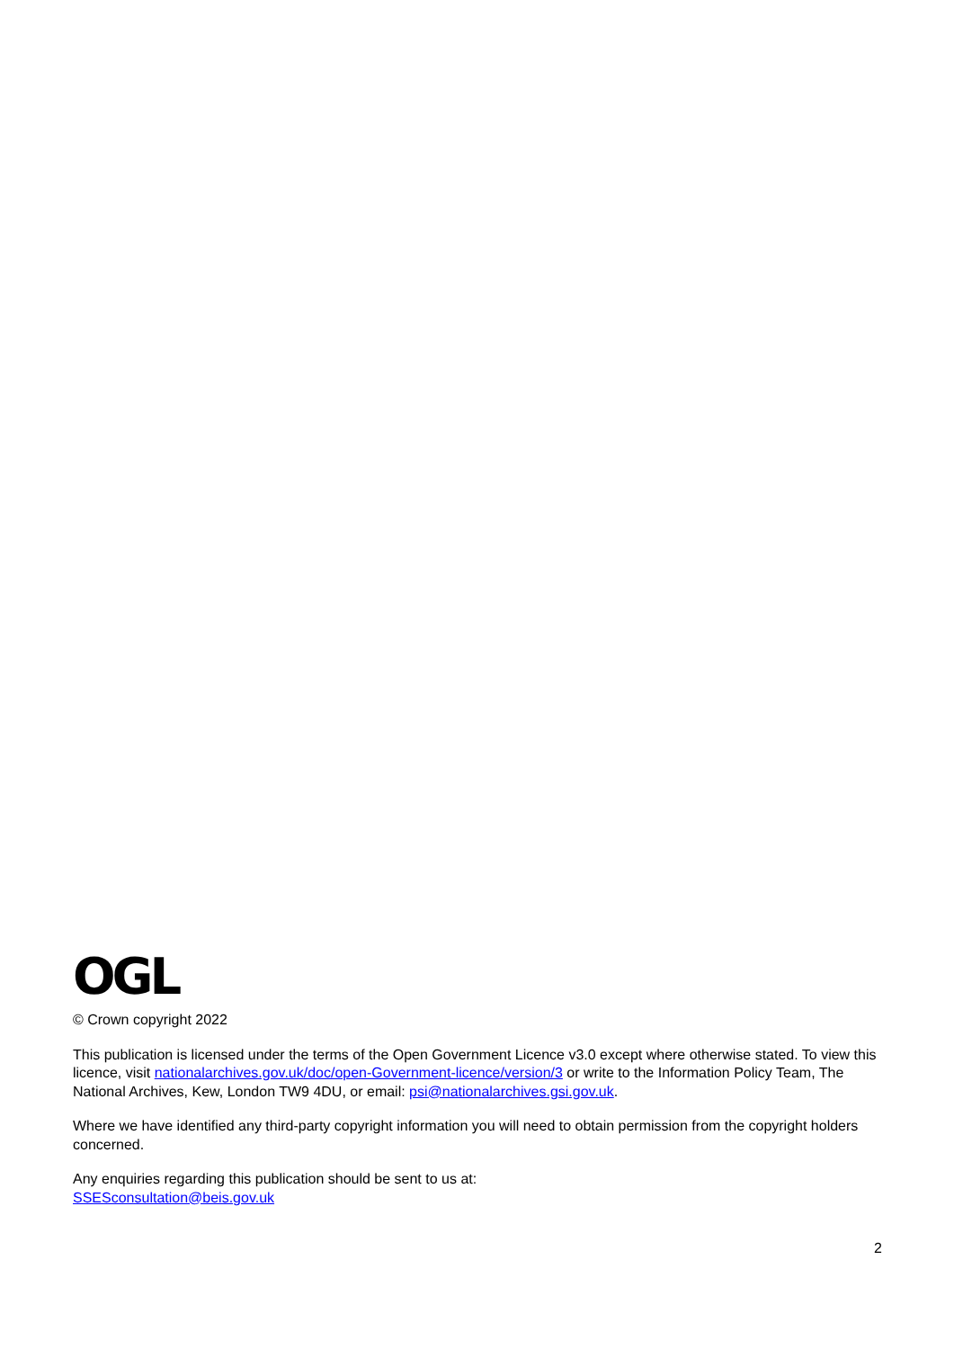OGL
© Crown copyright 2022
This publication is licensed under the terms of the Open Government Licence v3.0 except where otherwise stated. To view this licence, visit nationalarchives.gov.uk/doc/open-Government-licence/version/3 or write to the Information Policy Team, The National Archives, Kew, London TW9 4DU, or email: psi@nationalarchives.gsi.gov.uk.
Where we have identified any third-party copyright information you will need to obtain permission from the copyright holders concerned.
Any enquiries regarding this publication should be sent to us at:
SSESconsultation@beis.gov.uk
2